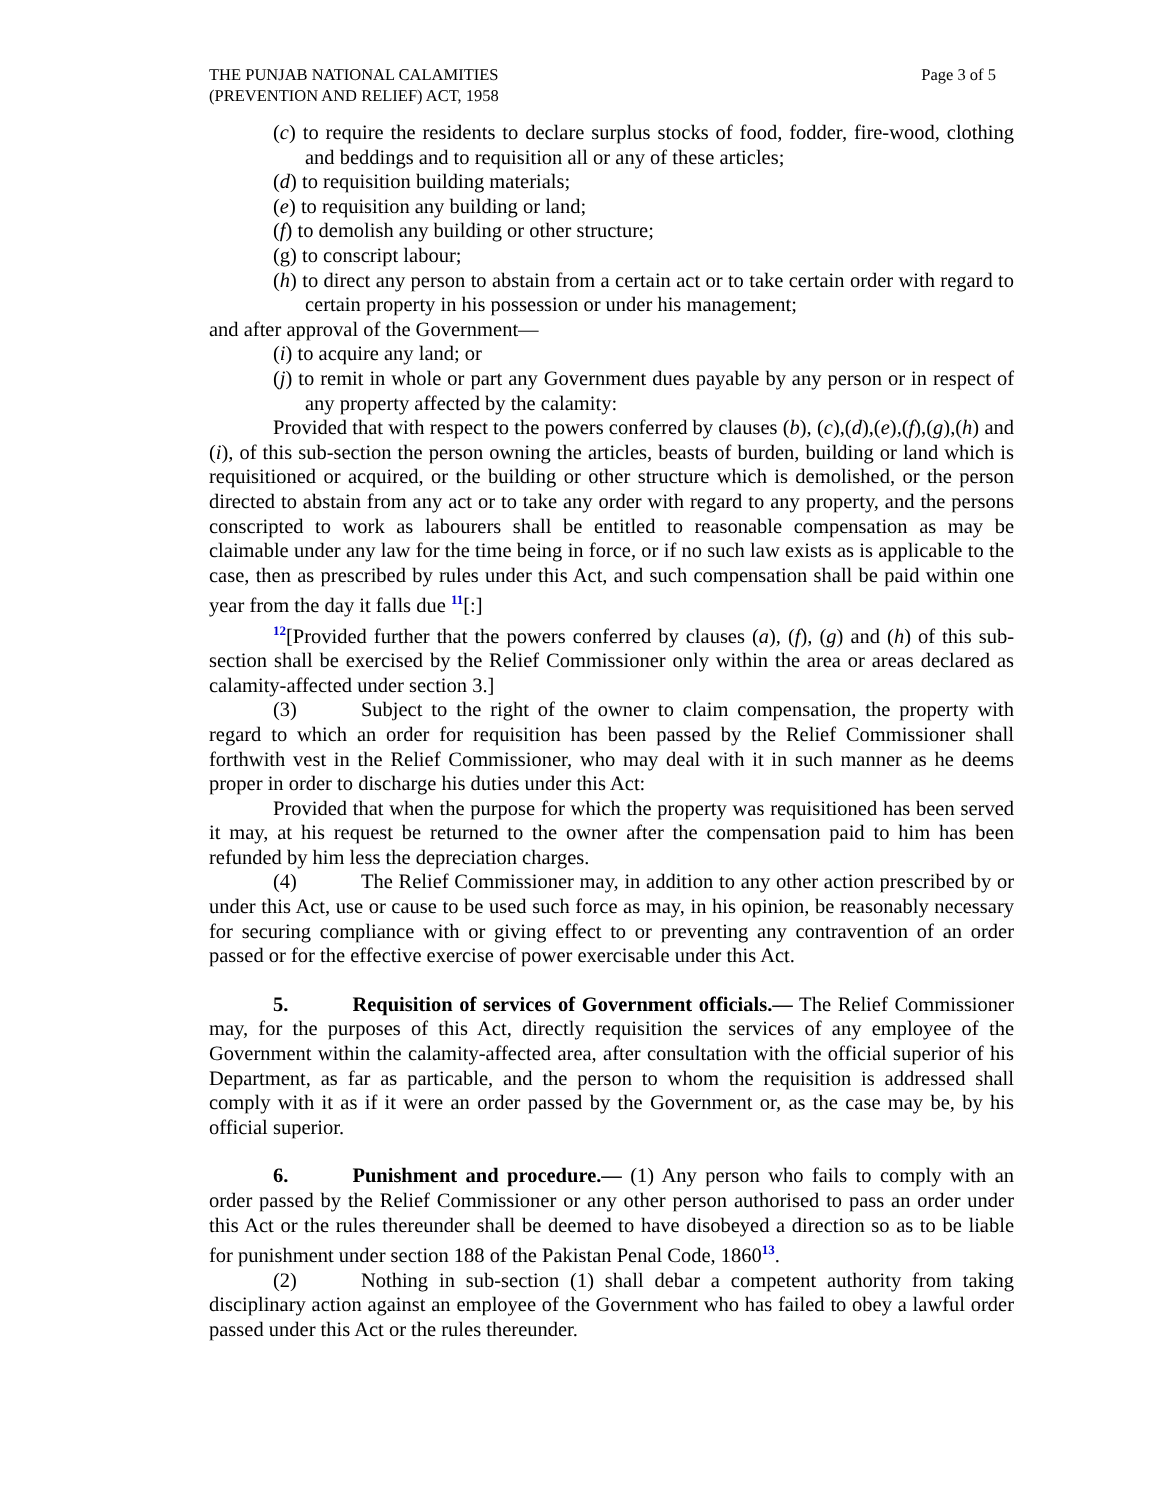THE PUNJAB NATIONAL CALAMITIES
(PREVENTION AND RELIEF) ACT, 1958
Page 3 of 5
(c) to require the residents to declare surplus stocks of food, fodder, fire-wood, clothing and beddings and to requisition all or any of these articles;
(d) to requisition building materials;
(e) to requisition any building or land;
(f) to demolish any building or other structure;
(g) to conscript labour;
(h) to direct any person to abstain from a certain act or to take certain order with regard to certain property in his possession or under his management;
and after approval of the Government—
(i) to acquire any land; or
(j) to remit in whole or part any Government dues payable by any person or in respect of any property affected by the calamity:
Provided that with respect to the powers conferred by clauses (b), (c),(d),(e),(f),(g),(h) and (i), of this sub-section the person owning the articles, beasts of burden, building or land which is requisitioned or acquired, or the building or other structure which is demolished, or the person directed to abstain from any act or to take any order with regard to any property, and the persons conscripted to work as labourers shall be entitled to reasonable compensation as may be claimable under any law for the time being in force, or if no such law exists as is applicable to the case, then as prescribed by rules under this Act, and such compensation shall be paid within one year from the day it falls due <sup>11</sup>[:]
<sup>12</sup> [Provided further that the powers conferred by clauses (a), (f), (g) and (h) of this sub-section shall be exercised by the Relief Commissioner only within the area or areas declared as calamity-affected under section 3.]
(3) Subject to the right of the owner to claim compensation, the property with regard to which an order for requisition has been passed by the Relief Commissioner shall forthwith vest in the Relief Commissioner, who may deal with it in such manner as he deems proper in order to discharge his duties under this Act:
Provided that when the purpose for which the property was requisitioned has been served it may, at his request be returned to the owner after the compensation paid to him has been refunded by him less the depreciation charges.
(4) The Relief Commissioner may, in addition to any other action prescribed by or under this Act, use or cause to be used such force as may, in his opinion, be reasonably necessary for securing compliance with or giving effect to or preventing any contravention of an order passed or for the effective exercise of power exercisable under this Act.
5. Requisition of services of Government officials.— The Relief Commissioner may, for the purposes of this Act, directly requisition the services of any employee of the Government within the calamity-affected area, after consultation with the official superior of his Department, as far as particable, and the person to whom the requisition is addressed shall comply with it as if it were an order passed by the Government or, as the case may be, by his official superior.
6. Punishment and procedure.— (1) Any person who fails to comply with an order passed by the Relief Commissioner or any other person authorised to pass an order under this Act or the rules thereunder shall be deemed to have disobeyed a direction so as to be liable for punishment under section 188 of the Pakistan Penal Code, 1860<sup>13</sup>.
(2) Nothing in sub-section (1) shall debar a competent authority from taking disciplinary action against an employee of the Government who has failed to obey a lawful order passed under this Act or the rules thereunder.